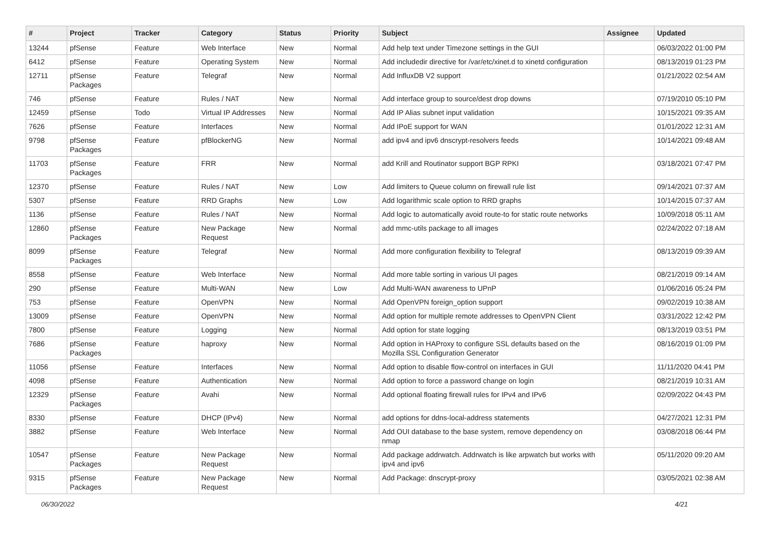| # | Project | Tracker | Category | Status | Priority | Subject | Assignee | Updated |
| --- | --- | --- | --- | --- | --- | --- | --- | --- |
| 13244 | pfSense | Feature | Web Interface | New | Normal | Add help text under Timezone settings in the GUI | | 06/03/2022 01:00 PM |
| 6412 | pfSense | Feature | Operating System | New | Normal | Add includedir directive for /var/etc/xinet.d to xinetd configuration | | 08/13/2019 01:23 PM |
| 12711 | pfSense Packages | Feature | Telegraf | New | Normal | Add InfluxDB V2 support | | 01/21/2022 02:54 AM |
| 746 | pfSense | Feature | Rules / NAT | New | Normal | Add interface group to source/dest drop downs | | 07/19/2010 05:10 PM |
| 12459 | pfSense | Todo | Virtual IP Addresses | New | Normal | Add IP Alias subnet input validation | | 10/15/2021 09:35 AM |
| 7626 | pfSense | Feature | Interfaces | New | Normal | Add IPoE support for WAN | | 01/01/2022 12:31 AM |
| 9798 | pfSense Packages | Feature | pfBlockerNG | New | Normal | add ipv4 and ipv6 dnscrypt-resolvers feeds | | 10/14/2021 09:48 AM |
| 11703 | pfSense Packages | Feature | FRR | New | Normal | add Krill and Routinator support BGP RPKI | | 03/18/2021 07:47 PM |
| 12370 | pfSense | Feature | Rules / NAT | New | Low | Add limiters to Queue column on firewall rule list | | 09/14/2021 07:37 AM |
| 5307 | pfSense | Feature | RRD Graphs | New | Low | Add logarithmic scale option to RRD graphs | | 10/14/2015 07:37 AM |
| 1136 | pfSense | Feature | Rules / NAT | New | Normal | Add logic to automatically avoid route-to for static route networks | | 10/09/2018 05:11 AM |
| 12860 | pfSense Packages | Feature | New Package Request | New | Normal | add mmc-utils package to all images | | 02/24/2022 07:18 AM |
| 8099 | pfSense Packages | Feature | Telegraf | New | Normal | Add more configuration flexibility to Telegraf | | 08/13/2019 09:39 AM |
| 8558 | pfSense | Feature | Web Interface | New | Normal | Add more table sorting in various UI pages | | 08/21/2019 09:14 AM |
| 290 | pfSense | Feature | Multi-WAN | New | Low | Add Multi-WAN awareness to UPnP | | 01/06/2016 05:24 PM |
| 753 | pfSense | Feature | OpenVPN | New | Normal | Add OpenVPN foreign_option support | | 09/02/2019 10:38 AM |
| 13009 | pfSense | Feature | OpenVPN | New | Normal | Add option for multiple remote addresses to OpenVPN Client | | 03/31/2022 12:42 PM |
| 7800 | pfSense | Feature | Logging | New | Normal | Add option for state logging | | 08/13/2019 03:51 PM |
| 7686 | pfSense Packages | Feature | haproxy | New | Normal | Add option in HAProxy to configure SSL defaults based on the Mozilla SSL Configuration Generator | | 08/16/2019 01:09 PM |
| 11056 | pfSense | Feature | Interfaces | New | Normal | Add option to disable flow-control on interfaces in GUI | | 11/11/2020 04:41 PM |
| 4098 | pfSense | Feature | Authentication | New | Normal | Add option to force a password change on login | | 08/21/2019 10:31 AM |
| 12329 | pfSense Packages | Feature | Avahi | New | Normal | Add optional floating firewall rules for IPv4 and IPv6 | | 02/09/2022 04:43 PM |
| 8330 | pfSense | Feature | DHCP (IPv4) | New | Normal | add options for ddns-local-address statements | | 04/27/2021 12:31 PM |
| 3882 | pfSense | Feature | Web Interface | New | Normal | Add OUI database to the base system, remove dependency on nmap | | 03/08/2018 06:44 PM |
| 10547 | pfSense Packages | Feature | New Package Request | New | Normal | Add package addrwatch. Addrwatch is like arpwatch but works with ipv4 and ipv6 | | 05/11/2020 09:20 AM |
| 9315 | pfSense Packages | Feature | New Package Request | New | Normal | Add Package: dnscrypt-proxy | | 03/05/2021 02:38 AM |
06/30/2022 4/21